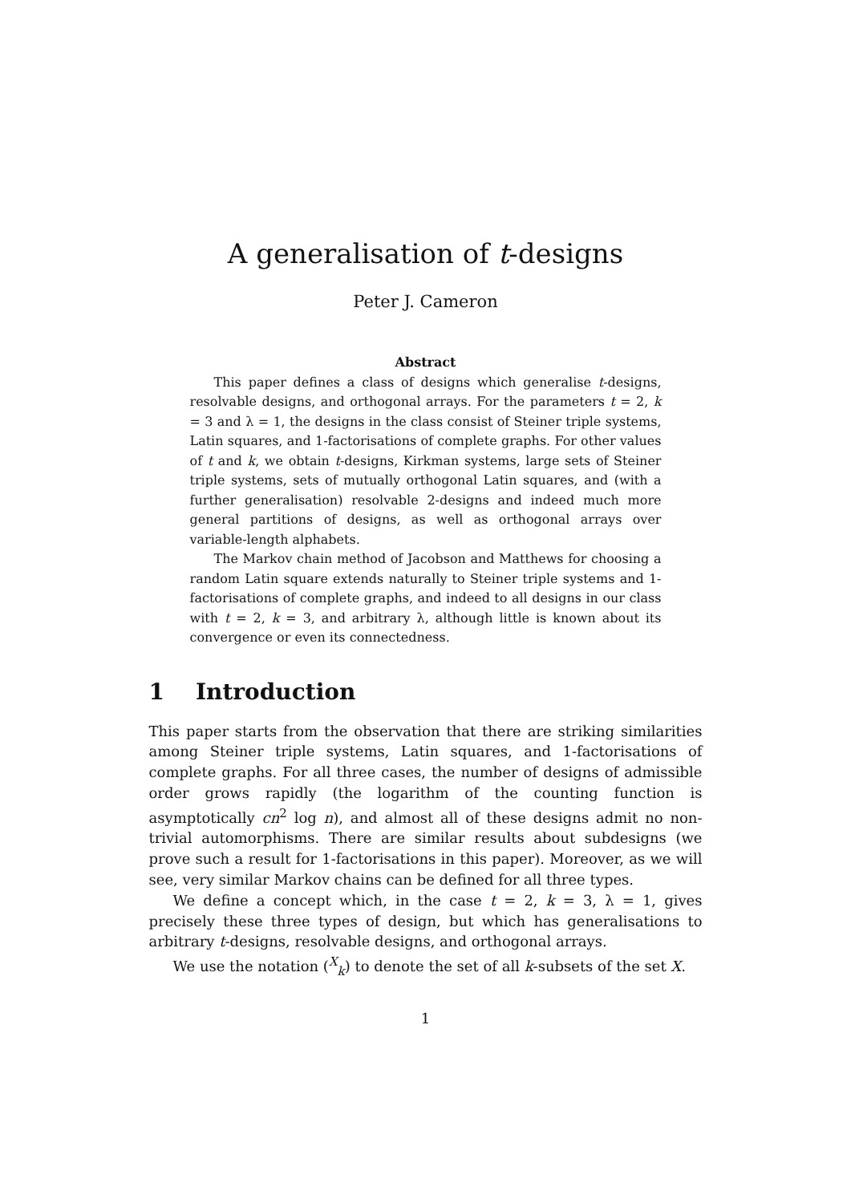A generalisation of t-designs
Peter J. Cameron
Abstract
This paper defines a class of designs which generalise t-designs, resolvable designs, and orthogonal arrays. For the parameters t = 2, k = 3 and λ = 1, the designs in the class consist of Steiner triple systems, Latin squares, and 1-factorisations of complete graphs. For other values of t and k, we obtain t-designs, Kirkman systems, large sets of Steiner triple systems, sets of mutually orthogonal Latin squares, and (with a further generalisation) resolvable 2-designs and indeed much more general partitions of designs, as well as orthogonal arrays over variable-length alphabets.
The Markov chain method of Jacobson and Matthews for choosing a random Latin square extends naturally to Steiner triple systems and 1-factorisations of complete graphs, and indeed to all designs in our class with t = 2, k = 3, and arbitrary λ, although little is known about its convergence or even its connectedness.
1 Introduction
This paper starts from the observation that there are striking similarities among Steiner triple systems, Latin squares, and 1-factorisations of complete graphs. For all three cases, the number of designs of admissible order grows rapidly (the logarithm of the counting function is asymptotically cn<sup>2</sup> log n), and almost all of these designs admit no non-trivial automorphisms. There are similar results about subdesigns (we prove such a result for 1-factorisations in this paper). Moreover, as we will see, very similar Markov chains can be defined for all three types.
We define a concept which, in the case t = 2, k = 3, λ = 1, gives precisely these three types of design, but which has generalisations to arbitrary t-designs, resolvable designs, and orthogonal arrays.
We use the notation (<sup>X</sup><sub>k</sub>) to denote the set of all k-subsets of the set X.
1